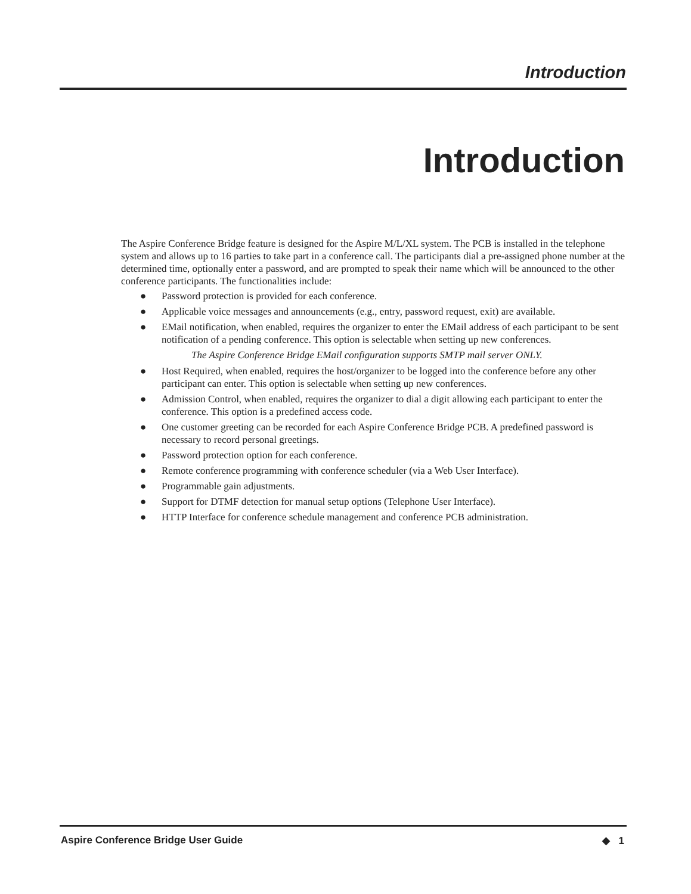Introduction
Introduction
The Aspire Conference Bridge feature is designed for the Aspire M/L/XL system. The PCB is installed in the telephone system and allows up to 16 parties to take part in a conference call. The participants dial a pre-assigned phone number at the determined time, optionally enter a password, and are prompted to speak their name which will be announced to the other conference participants. The functionalities include:
● Password protection is provided for each conference.
● Applicable voice messages and announcements (e.g., entry, password request, exit) are available.
● EMail notification, when enabled, requires the organizer to enter the EMail address of each participant to be sent notification of a pending conference. This option is selectable when setting up new conferences.
The Aspire Conference Bridge EMail configuration supports SMTP mail server ONLY.
● Host Required, when enabled, requires the host/organizer to be logged into the conference before any other participant can enter. This option is selectable when setting up new conferences.
● Admission Control, when enabled, requires the organizer to dial a digit allowing each participant to enter the conference. This option is a predefined access code.
● One customer greeting can be recorded for each Aspire Conference Bridge PCB. A predefined password is necessary to record personal greetings.
● Password protection option for each conference.
● Remote conference programming with conference scheduler (via a Web User Interface).
● Programmable gain adjustments.
● Support for DTMF detection for manual setup options (Telephone User Interface).
● HTTP Interface for conference schedule management and conference PCB administration.
Aspire Conference Bridge User Guide ◆ 1